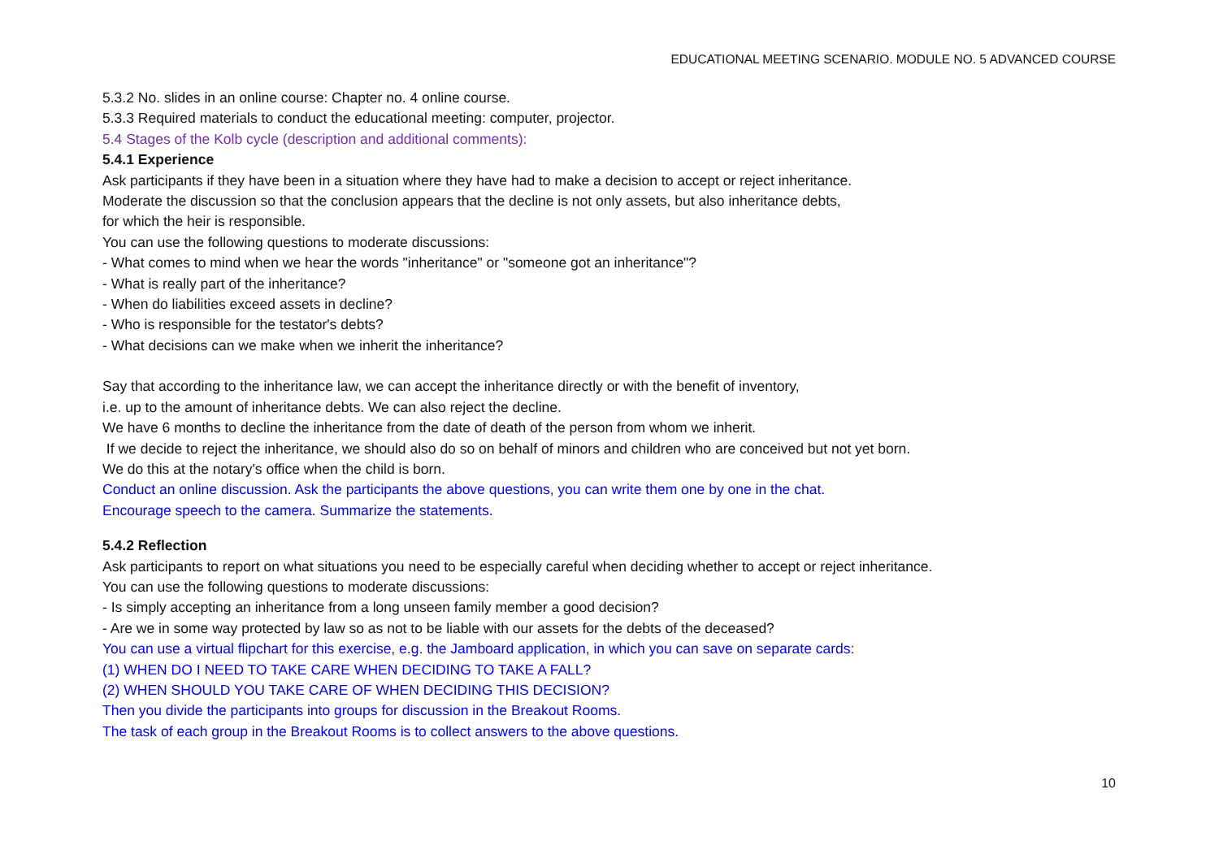EDUCATIONAL MEETING SCENARIO. MODULE NO. 5 ADVANCED COURSE
5.3.2 No. slides in an online course: Chapter no. 4 online course.
5.3.3 Required materials to conduct the educational meeting: computer, projector.
5.4 Stages of the Kolb cycle (description and additional comments):
5.4.1 Experience
Ask participants if they have been in a situation where they have had to make a decision to accept or reject inheritance.
Moderate the discussion so that the conclusion appears that the decline is not only assets, but also inheritance debts,
for which the heir is responsible.
You can use the following questions to moderate discussions:
- What comes to mind when we hear the words "inheritance" or "someone got an inheritance"?
- What is really part of the inheritance?
- When do liabilities exceed assets in decline?
- Who is responsible for the testator's debts?
- What decisions can we make when we inherit the inheritance?
Say that according to the inheritance law, we can accept the inheritance directly or with the benefit of inventory,
i.e. up to the amount of inheritance debts. We can also reject the decline.
We have 6 months to decline the inheritance from the date of death of the person from whom we inherit.
If we decide to reject the inheritance, we should also do so on behalf of minors and children who are conceived but not yet born.
We do this at the notary's office when the child is born.
Conduct an online discussion. Ask the participants the above questions, you can write them one by one in the chat.
Encourage speech to the camera. Summarize the statements.
5.4.2 Reflection
Ask participants to report on what situations you need to be especially careful when deciding whether to accept or reject inheritance.
You can use the following questions to moderate discussions:
- Is simply accepting an inheritance from a long unseen family member a good decision?
- Are we in some way protected by law so as not to be liable with our assets for the debts of the deceased?
You can use a virtual flipchart for this exercise, e.g. the Jamboard application, in which you can save on separate cards:
(1) WHEN DO I NEED TO TAKE CARE WHEN DECIDING TO TAKE A FALL?
(2) WHEN SHOULD YOU TAKE CARE OF WHEN DECIDING THIS DECISION?
Then you divide the participants into groups for discussion in the Breakout Rooms.
The task of each group in the Breakout Rooms is to collect answers to the above questions.
10